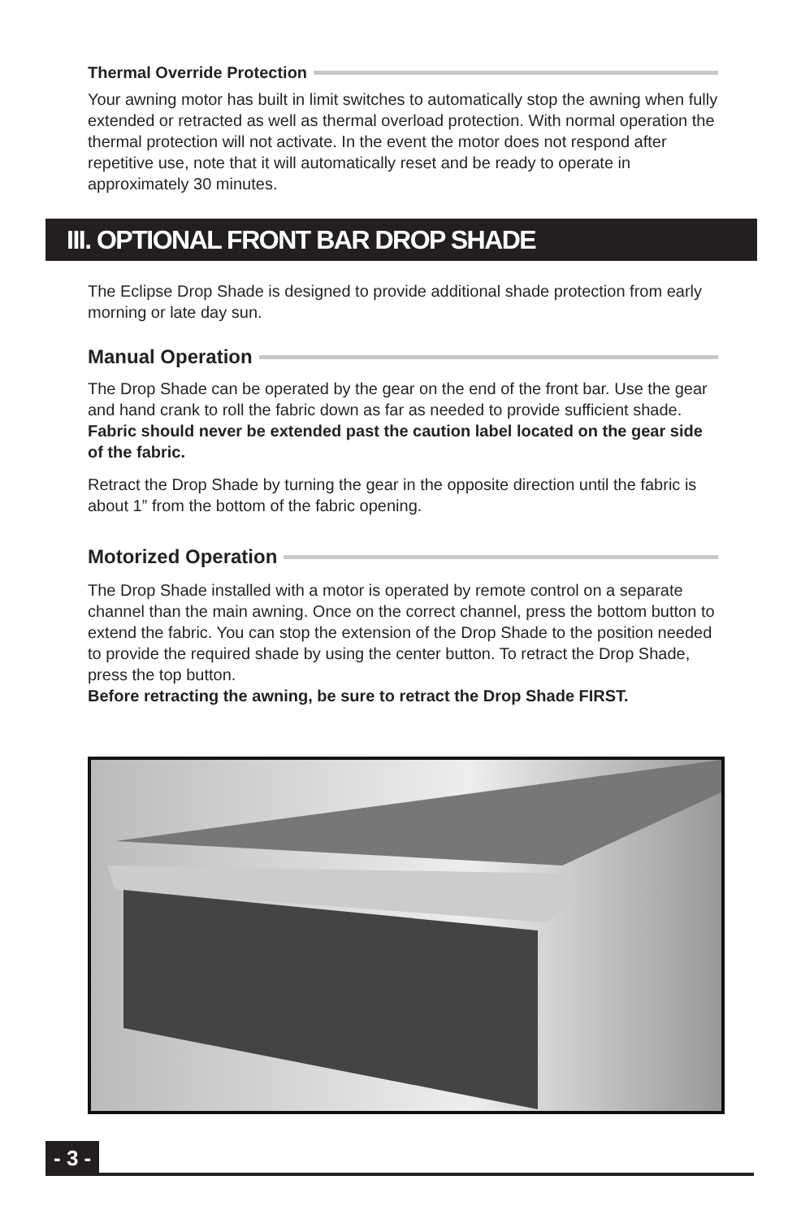Thermal Override Protection
Your awning motor has built in limit switches to automatically stop the awning when fully extended or retracted as well as thermal overload protection. With normal operation the thermal protection will not activate. In the event the motor does not respond after repetitive use, note that it will automatically reset and be ready to operate in approximately 30 minutes.
III. OPTIONAL FRONT BAR DROP SHADE
The Eclipse Drop Shade is designed to provide additional shade protection from early morning or late day sun.
Manual Operation
The Drop Shade can be operated by the gear on the end of the front bar. Use the gear and hand crank to roll the fabric down as far as needed to provide sufficient shade. Fabric should never be extended past the caution label located on the gear side of the fabric.
Retract the Drop Shade by turning the gear in the opposite direction until the fabric is about 1” from the bottom of the fabric opening.
Motorized Operation
The Drop Shade installed with a motor is operated by remote control on a separate channel than the main awning. Once on the correct channel, press the bottom button to extend the fabric. You can stop the extension of the Drop Shade to the position needed to provide the required shade by using the center button. To retract the Drop Shade, press the top button.
Before retracting the awning, be sure to retract the Drop Shade FIRST.
- 3 -